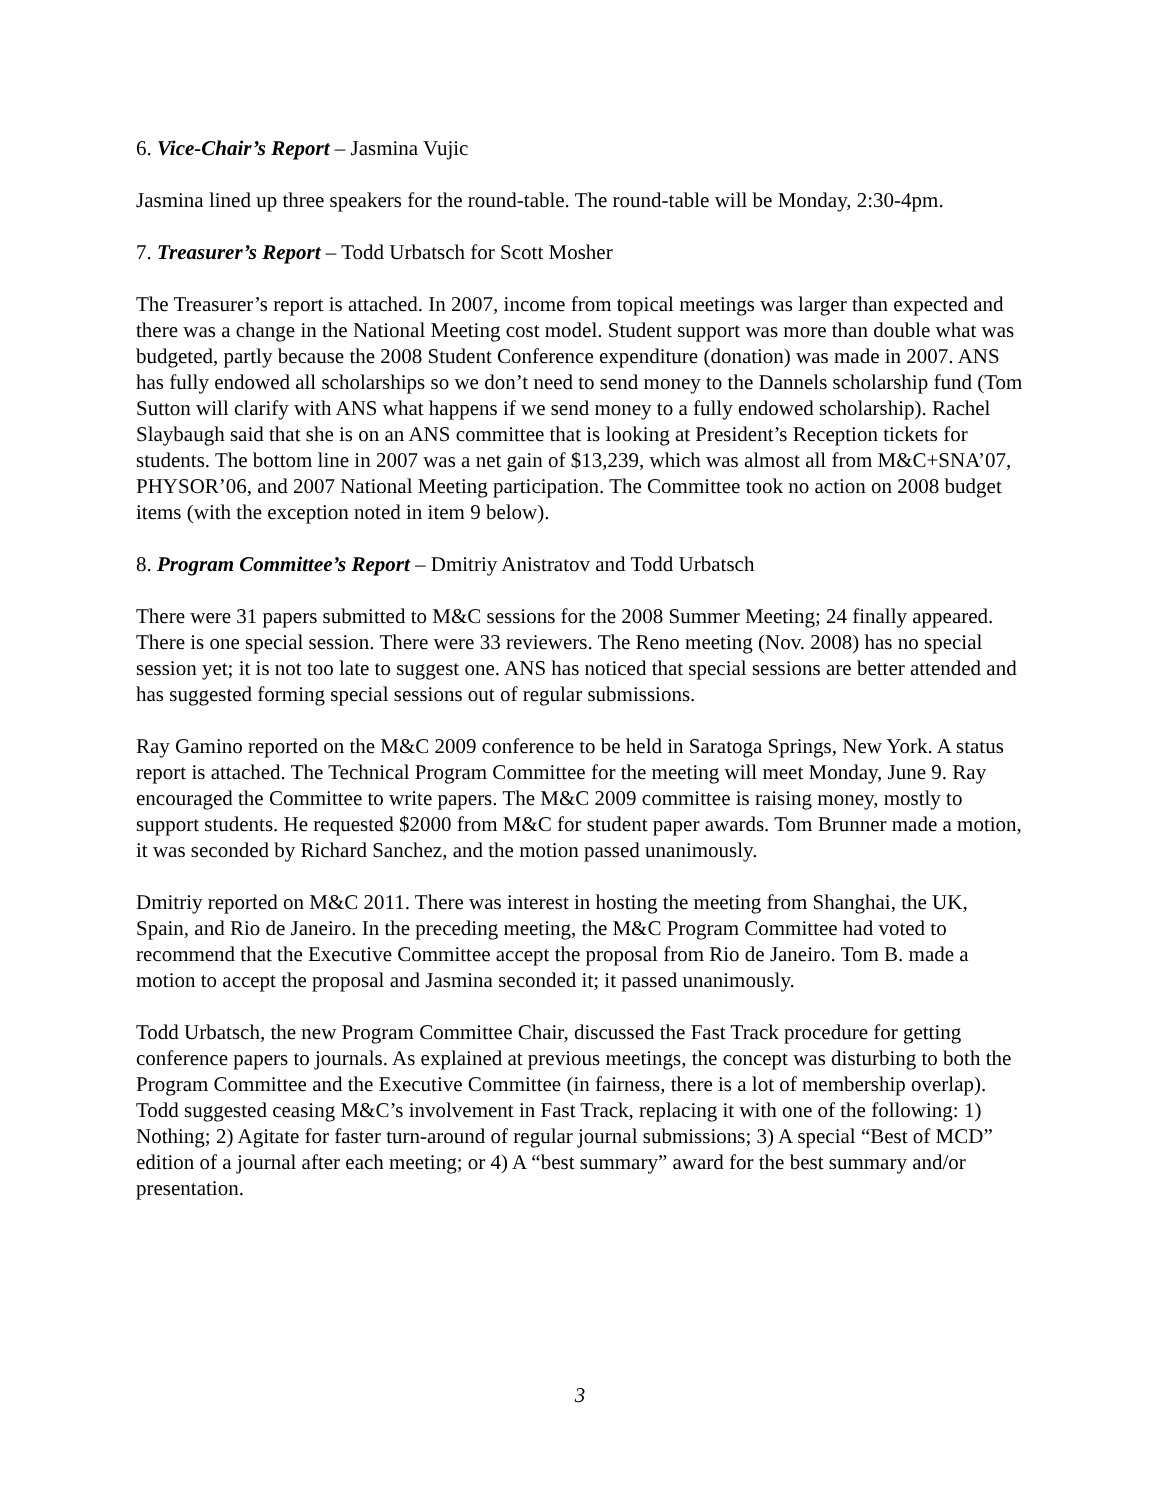6. Vice-Chair’s Report – Jasmina Vujic
Jasmina lined up three speakers for the round-table. The round-table will be Monday, 2:30-4pm.
7. Treasurer’s Report – Todd Urbatsch for Scott Mosher
The Treasurer’s report is attached. In 2007, income from topical meetings was larger than expected and there was a change in the National Meeting cost model. Student support was more than double what was budgeted, partly because the 2008 Student Conference expenditure (donation) was made in 2007. ANS has fully endowed all scholarships so we don’t need to send money to the Dannels scholarship fund (Tom Sutton will clarify with ANS what happens if we send money to a fully endowed scholarship). Rachel Slaybaugh said that she is on an ANS committee that is looking at President’s Reception tickets for students. The bottom line in 2007 was a net gain of $13,239, which was almost all from M&C+SNA’07, PHYSOR’06, and 2007 National Meeting participation. The Committee took no action on 2008 budget items (with the exception noted in item 9 below).
8. Program Committee’s Report – Dmitriy Anistratov and Todd Urbatsch
There were 31 papers submitted to M&C sessions for the 2008 Summer Meeting; 24 finally appeared. There is one special session. There were 33 reviewers. The Reno meeting (Nov. 2008) has no special session yet; it is not too late to suggest one. ANS has noticed that special sessions are better attended and has suggested forming special sessions out of regular submissions.
Ray Gamino reported on the M&C 2009 conference to be held in Saratoga Springs, New York. A status report is attached. The Technical Program Committee for the meeting will meet Monday, June 9. Ray encouraged the Committee to write papers. The M&C 2009 committee is raising money, mostly to support students. He requested $2000 from M&C for student paper awards. Tom Brunner made a motion, it was seconded by Richard Sanchez, and the motion passed unanimously.
Dmitriy reported on M&C 2011. There was interest in hosting the meeting from Shanghai, the UK, Spain, and Rio de Janeiro. In the preceding meeting, the M&C Program Committee had voted to recommend that the Executive Committee accept the proposal from Rio de Janeiro. Tom B. made a motion to accept the proposal and Jasmina seconded it; it passed unanimously.
Todd Urbatsch, the new Program Committee Chair, discussed the Fast Track procedure for getting conference papers to journals. As explained at previous meetings, the concept was disturbing to both the Program Committee and the Executive Committee (in fairness, there is a lot of membership overlap). Todd suggested ceasing M&C’s involvement in Fast Track, replacing it with one of the following: 1) Nothing; 2) Agitate for faster turn-around of regular journal submissions; 3) A special “Best of MCD” edition of a journal after each meeting; or 4) A “best summary” award for the best summary and/or presentation.
3